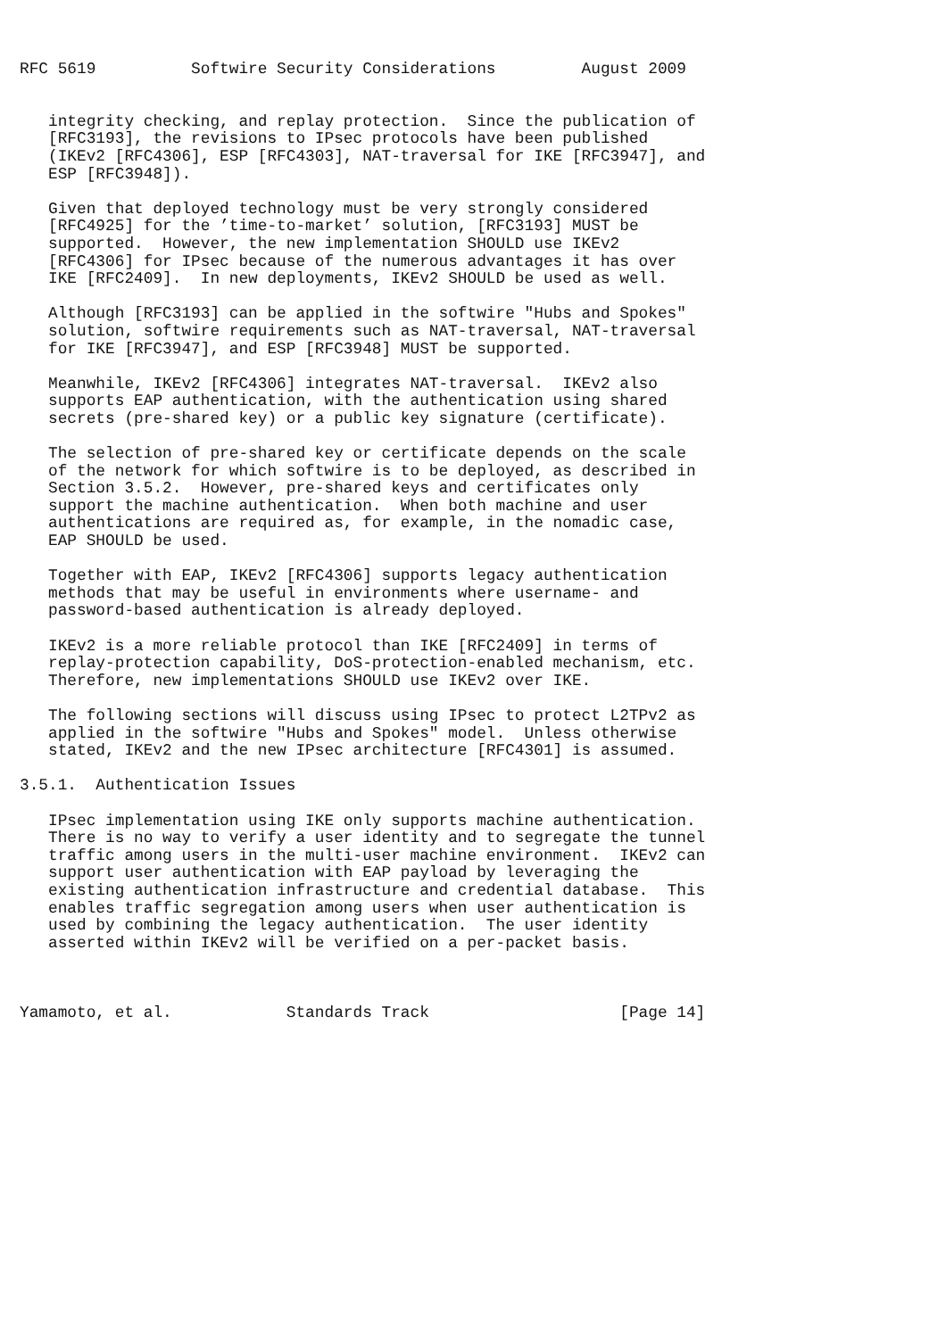RFC 5619          Softwire Security Considerations         August 2009


   integrity checking, and replay protection.  Since the publication of
   [RFC3193], the revisions to IPsec protocols have been published
   (IKEv2 [RFC4306], ESP [RFC4303], NAT-traversal for IKE [RFC3947], and
   ESP [RFC3948]).

   Given that deployed technology must be very strongly considered
   [RFC4925] for the ’time-to-market’ solution, [RFC3193] MUST be
   supported.  However, the new implementation SHOULD use IKEv2
   [RFC4306] for IPsec because of the numerous advantages it has over
   IKE [RFC2409].  In new deployments, IKEv2 SHOULD be used as well.

   Although [RFC3193] can be applied in the softwire "Hubs and Spokes"
   solution, softwire requirements such as NAT-traversal, NAT-traversal
   for IKE [RFC3947], and ESP [RFC3948] MUST be supported.

   Meanwhile, IKEv2 [RFC4306] integrates NAT-traversal.  IKEv2 also
   supports EAP authentication, with the authentication using shared
   secrets (pre-shared key) or a public key signature (certificate).

   The selection of pre-shared key or certificate depends on the scale
   of the network for which softwire is to be deployed, as described in
   Section 3.5.2.  However, pre-shared keys and certificates only
   support the machine authentication.  When both machine and user
   authentications are required as, for example, in the nomadic case,
   EAP SHOULD be used.

   Together with EAP, IKEv2 [RFC4306] supports legacy authentication
   methods that may be useful in environments where username- and
   password-based authentication is already deployed.

   IKEv2 is a more reliable protocol than IKE [RFC2409] in terms of
   replay-protection capability, DoS-protection-enabled mechanism, etc.
   Therefore, new implementations SHOULD use IKEv2 over IKE.

   The following sections will discuss using IPsec to protect L2TPv2 as
   applied in the softwire "Hubs and Spokes" model.  Unless otherwise
   stated, IKEv2 and the new IPsec architecture [RFC4301] is assumed.

3.5.1.  Authentication Issues

   IPsec implementation using IKE only supports machine authentication.
   There is no way to verify a user identity and to segregate the tunnel
   traffic among users in the multi-user machine environment.  IKEv2 can
   support user authentication with EAP payload by leveraging the
   existing authentication infrastructure and credential database.  This
   enables traffic segregation among users when user authentication is
   used by combining the legacy authentication.  The user identity
   asserted within IKEv2 will be verified on a per-packet basis.



Yamamoto, et al.            Standards Track                    [Page 14]